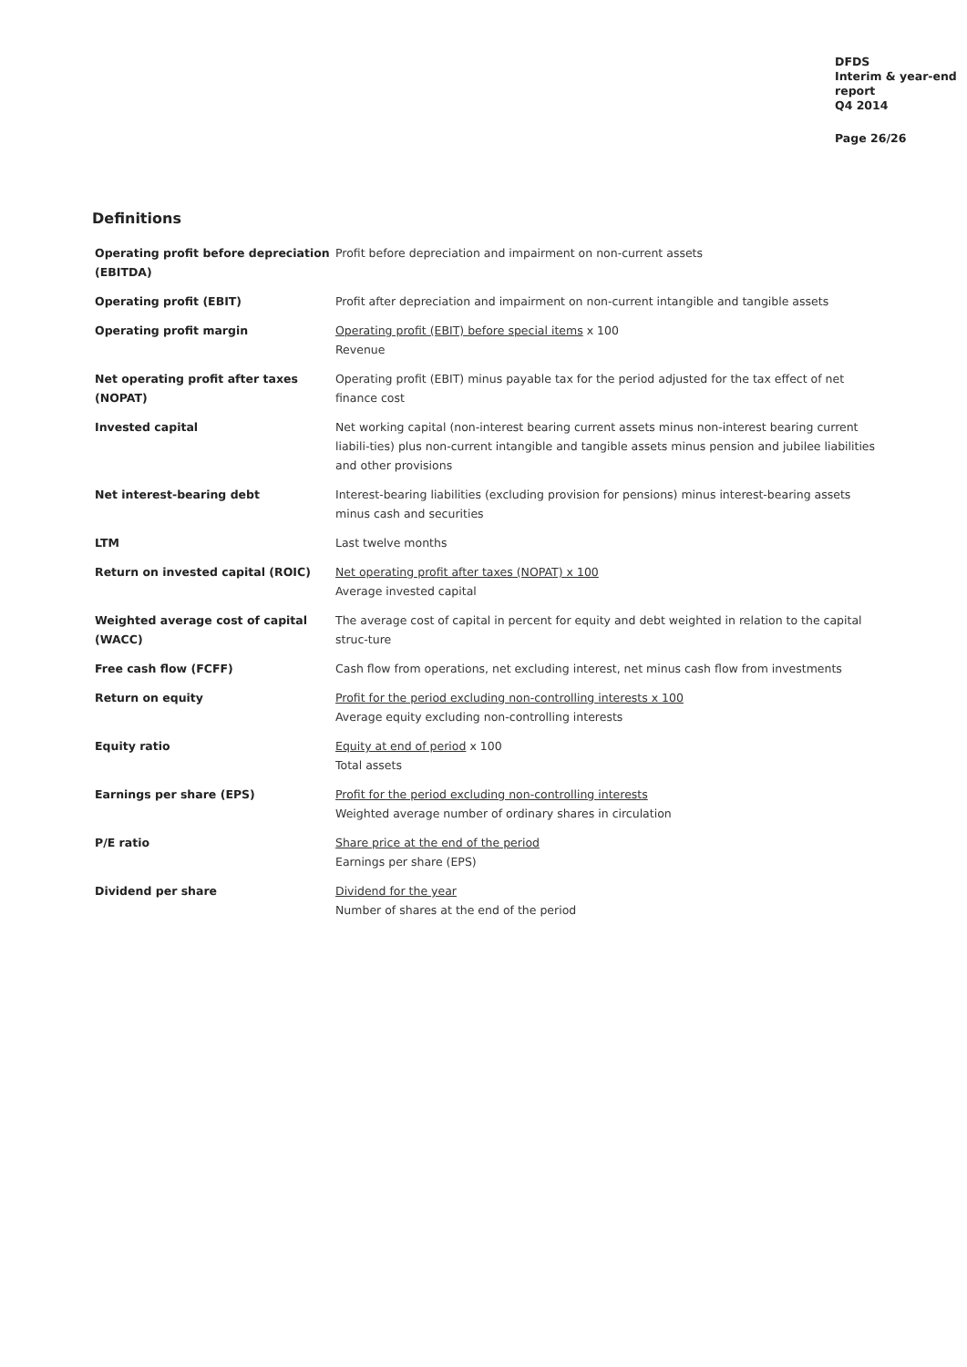DFDS
Interim & year-end
report
Q4 2014
Page 26/26
Definitions
| Operating profit before depreciation (EBITDA) | Profit before depreciation and impairment on non-current assets |
| Operating profit (EBIT) | Profit after depreciation and impairment on non-current intangible and tangible assets |
| Operating profit margin | Operating profit (EBIT) before special items x 100 Revenue |
| Net operating profit after taxes (NOPAT) | Operating profit (EBIT) minus payable tax for the period adjusted for the tax effect of net finance cost |
| Invested capital | Net working capital (non-interest bearing current assets minus non-interest bearing current liabili-ties) plus non-current intangible and tangible assets minus pension and jubilee liabilities and other provisions |
| Net interest-bearing debt | Interest-bearing liabilities (excluding provision for pensions) minus interest-bearing assets minus cash and securities |
| LTM | Last twelve months |
| Return on invested capital (ROIC) | Net operating profit after taxes (NOPAT) x 100 Average invested capital |
| Weighted average cost of capital (WACC) | The average cost of capital in percent for equity and debt weighted in relation to the capital struc-ture |
| Free cash flow (FCFF) | Cash flow from operations, net excluding interest, net minus cash flow from investments |
| Return on equity | Profit for the period excluding non-controlling interests x 100 Average equity excluding non-controlling interests |
| Equity ratio | Equity at end of period x 100 Total assets |
| Earnings per share (EPS) | Profit for the period excluding non-controlling interests Weighted average number of ordinary shares in circulation |
| P/E ratio | Share price at the end of the period Earnings per share (EPS) |
| Dividend per share | Dividend for the year Number of shares at the end of the period |